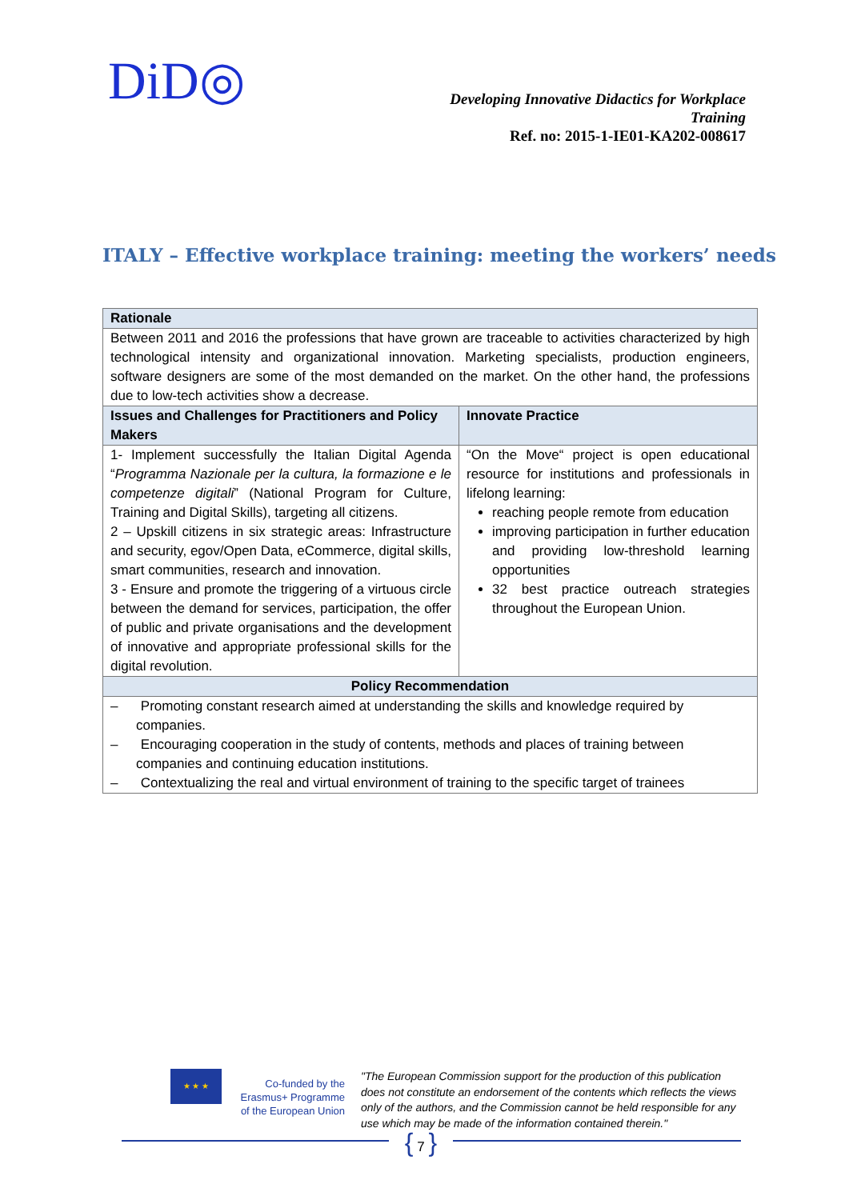DiD◎
Developing Innovative Didactics for Workplace
Training
Ref. no: 2015-1-IE01-KA202-008617
ITALY – Effective workplace training: meeting the workers’ needs
| Rationale | |
| --- | --- |
| Between 2011 and 2016 the professions that have grown are traceable to activities characterized by high technological intensity and organizational innovation. Marketing specialists, production engineers, software designers are some of the most demanded on the market. On the other hand, the professions due to low-tech activities show a decrease. | |
| Issues and Challenges for Practitioners and Policy Makers | Innovate Practice |
| 1- Implement successfully the Italian Digital Agenda “ Programma Nazionale per la cultura, la formazione e le competenze digitali ” (National Program for Culture, Training and Digital Skills), targeting all citizens. 2 – Upskill citizens in six strategic areas: Infrastructure and security, egov/Open Data, eCommerce, digital skills, smart communities, research and innovation. 3 - Ensure and promote the triggering of a virtuous circle between the demand for services, participation, the offer of public and private organisations and the development of innovative and appropriate professional skills for the digital revolution. | “On the Move“ project is open educational resource for institutions and professionals in lifelong learning: reaching people remote from education improving participation in further education and providing low-threshold learning opportunities 32 best practice outreach strategies throughout the European Union. |
| Policy Recommendation | |
| – Promoting constant research aimed at understanding the skills and knowledge required by companies. – Encouraging cooperation in the study of contents, methods and places of training between companies and continuing education institutions. – Contextualizing the real and virtual environment of training to the specific target of trainees | |
★ ★ ★
Co-funded by the Erasmus+ Programme of the European Union
"The European Commission support for the production of this publication does not constitute an endorsement of the contents which reflects the views only of the authors, and the Commission cannot be held responsible for any use which may be made of the information contained therein."
{ 7 }